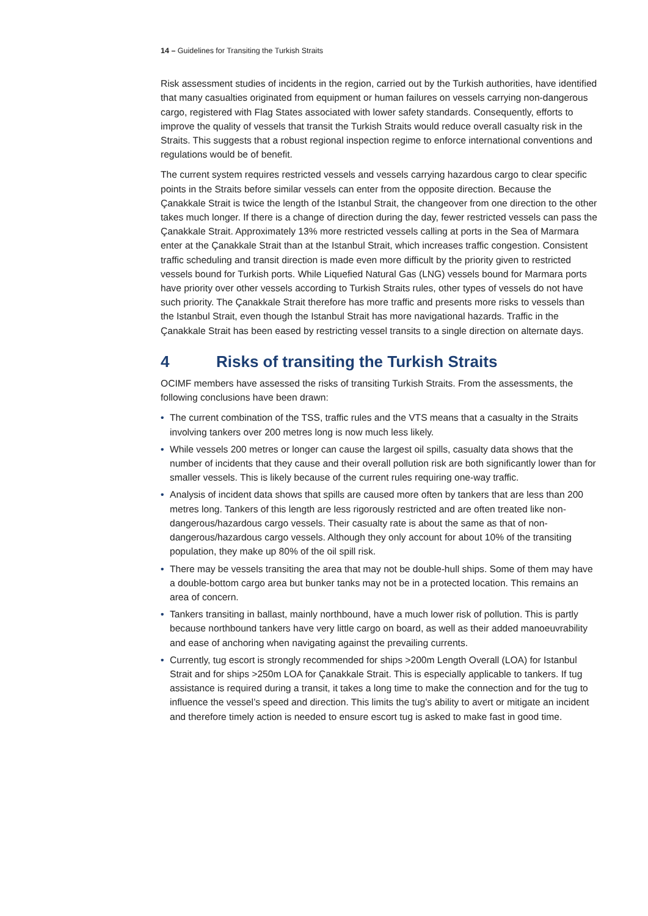14 – Guidelines for Transiting the Turkish Straits
Risk assessment studies of incidents in the region, carried out by the Turkish authorities, have identified that many casualties originated from equipment or human failures on vessels carrying non-dangerous cargo, registered with Flag States associated with lower safety standards. Consequently, efforts to improve the quality of vessels that transit the Turkish Straits would reduce overall casualty risk in the Straits. This suggests that a robust regional inspection regime to enforce international conventions and regulations would be of benefit.
The current system requires restricted vessels and vessels carrying hazardous cargo to clear specific points in the Straits before similar vessels can enter from the opposite direction. Because the Çanakkale Strait is twice the length of the Istanbul Strait, the changeover from one direction to the other takes much longer. If there is a change of direction during the day, fewer restricted vessels can pass the Çanakkale Strait. Approximately 13% more restricted vessels calling at ports in the Sea of Marmara enter at the Çanakkale Strait than at the Istanbul Strait, which increases traffic congestion. Consistent traffic scheduling and transit direction is made even more difficult by the priority given to restricted vessels bound for Turkish ports. While Liquefied Natural Gas (LNG) vessels bound for Marmara ports have priority over other vessels according to Turkish Straits rules, other types of vessels do not have such priority. The Çanakkale Strait therefore has more traffic and presents more risks to vessels than the Istanbul Strait, even though the Istanbul Strait has more navigational hazards. Traffic in the Çanakkale Strait has been eased by restricting vessel transits to a single direction on alternate days.
4 Risks of transiting the Turkish Straits
OCIMF members have assessed the risks of transiting Turkish Straits. From the assessments, the following conclusions have been drawn:
• The current combination of the TSS, traffic rules and the VTS means that a casualty in the Straits involving tankers over 200 metres long is now much less likely.
• While vessels 200 metres or longer can cause the largest oil spills, casualty data shows that the number of incidents that they cause and their overall pollution risk are both significantly lower than for smaller vessels. This is likely because of the current rules requiring one-way traffic.
• Analysis of incident data shows that spills are caused more often by tankers that are less than 200 metres long. Tankers of this length are less rigorously restricted and are often treated like non-dangerous/hazardous cargo vessels. Their casualty rate is about the same as that of non-dangerous/hazardous cargo vessels. Although they only account for about 10% of the transiting population, they make up 80% of the oil spill risk.
• There may be vessels transiting the area that may not be double-hull ships. Some of them may have a double-bottom cargo area but bunker tanks may not be in a protected location. This remains an area of concern.
• Tankers transiting in ballast, mainly northbound, have a much lower risk of pollution. This is partly because northbound tankers have very little cargo on board, as well as their added manoeuvrability and ease of anchoring when navigating against the prevailing currents.
• Currently, tug escort is strongly recommended for ships >200m Length Overall (LOA) for Istanbul Strait and for ships >250m LOA for Çanakkale Strait. This is especially applicable to tankers. If tug assistance is required during a transit, it takes a long time to make the connection and for the tug to influence the vessel’s speed and direction. This limits the tug’s ability to avert or mitigate an incident and therefore timely action is needed to ensure escort tug is asked to make fast in good time.